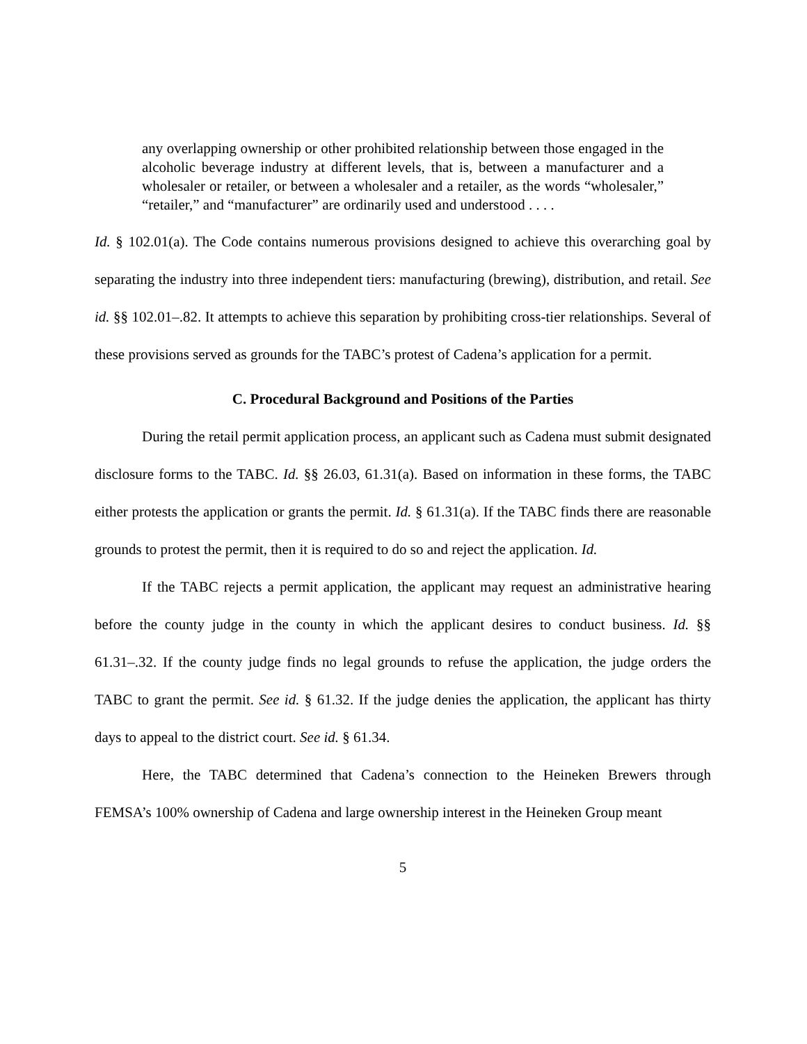any overlapping ownership or other prohibited relationship between those engaged in the alcoholic beverage industry at different levels, that is, between a manufacturer and a wholesaler or retailer, or between a wholesaler and a retailer, as the words “wholesaler,” “retailer,” and “manufacturer” are ordinarily used and understood . . . .
Id. § 102.01(a). The Code contains numerous provisions designed to achieve this overarching goal by separating the industry into three independent tiers: manufacturing (brewing), distribution, and retail. See id. §§ 102.01–.82. It attempts to achieve this separation by prohibiting cross-tier relationships. Several of these provisions served as grounds for the TABC’s protest of Cadena’s application for a permit.
C. Procedural Background and Positions of the Parties
During the retail permit application process, an applicant such as Cadena must submit designated disclosure forms to the TABC. Id. §§ 26.03, 61.31(a). Based on information in these forms, the TABC either protests the application or grants the permit. Id. § 61.31(a). If the TABC finds there are reasonable grounds to protest the permit, then it is required to do so and reject the application. Id.
If the TABC rejects a permit application, the applicant may request an administrative hearing before the county judge in the county in which the applicant desires to conduct business. Id. §§ 61.31–.32. If the county judge finds no legal grounds to refuse the application, the judge orders the TABC to grant the permit. See id. § 61.32. If the judge denies the application, the applicant has thirty days to appeal to the district court. See id. § 61.34.
Here, the TABC determined that Cadena’s connection to the Heineken Brewers through FEMSA’s 100% ownership of Cadena and large ownership interest in the Heineken Group meant
5